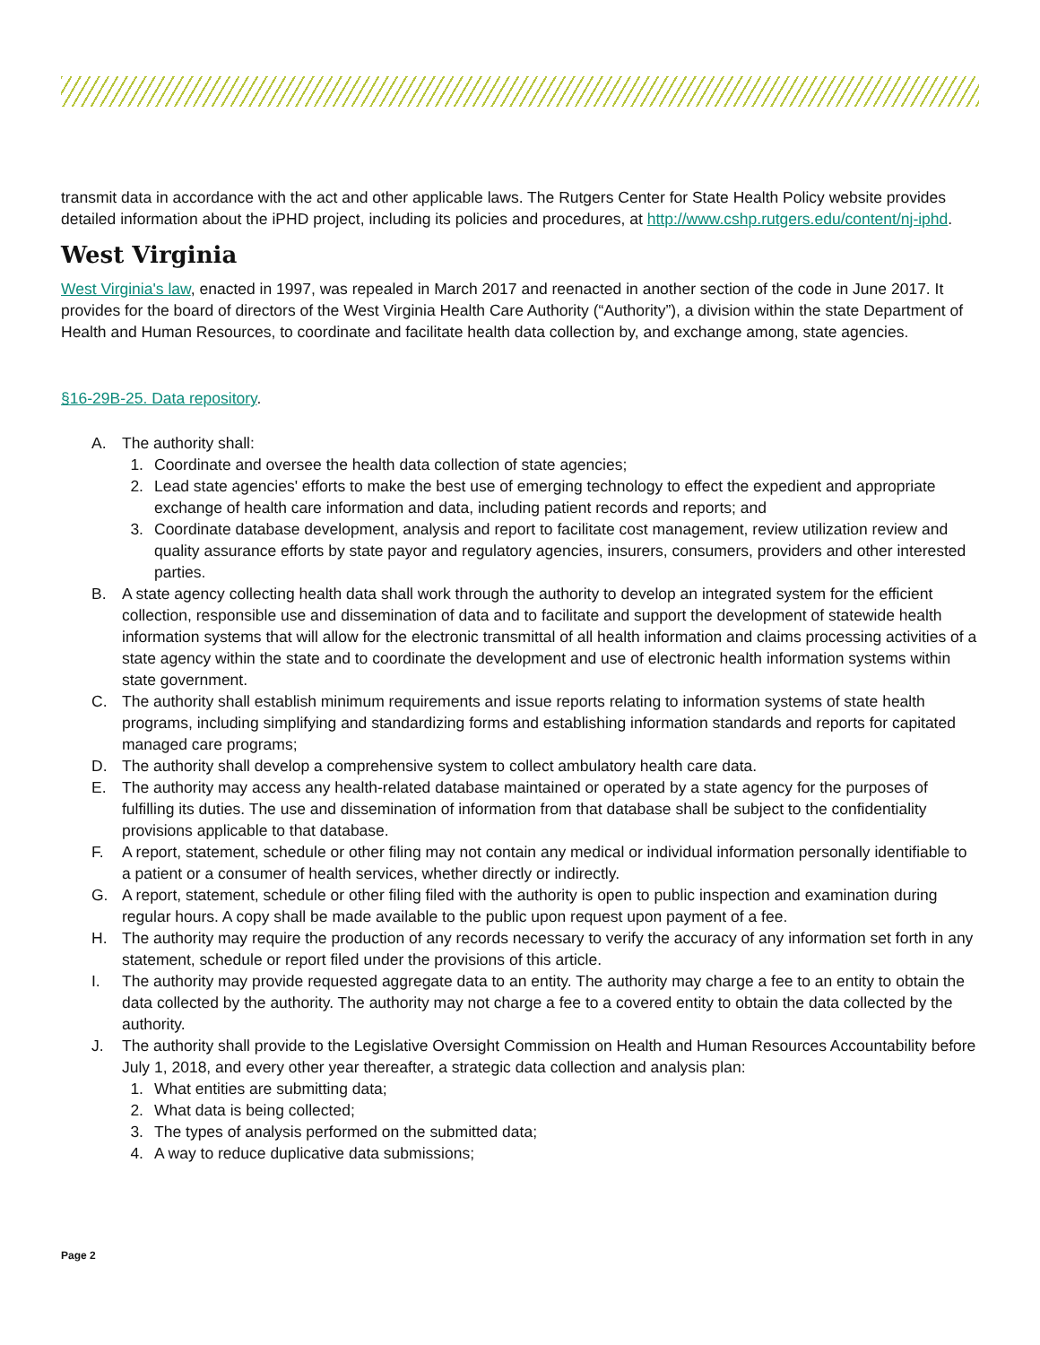transmit data in accordance with the act and other applicable laws. The Rutgers Center for State Health Policy website provides detailed information about the iPHD project, including its policies and procedures, at http://www.cshp.rutgers.edu/content/nj-iphd.
West Virginia
West Virginia's law, enacted in 1997, was repealed in March 2017 and reenacted in another section of the code in June 2017. It provides for the board of directors of the West Virginia Health Care Authority (“Authority”), a division within the state Department of Health and Human Resources, to coordinate and facilitate health data collection by, and exchange among, state agencies.
§16-29B-25. Data repository.
A. The authority shall:
1. Coordinate and oversee the health data collection of state agencies;
2. Lead state agencies' efforts to make the best use of emerging technology to effect the expedient and appropriate exchange of health care information and data, including patient records and reports; and
3. Coordinate database development, analysis and report to facilitate cost management, review utilization review and quality assurance efforts by state payor and regulatory agencies, insurers, consumers, providers and other interested parties.
B. A state agency collecting health data shall work through the authority to develop an integrated system for the efficient collection, responsible use and dissemination of data and to facilitate and support the development of statewide health information systems that will allow for the electronic transmittal of all health information and claims processing activities of a state agency within the state and to coordinate the development and use of electronic health information systems within state government.
C. The authority shall establish minimum requirements and issue reports relating to information systems of state health programs, including simplifying and standardizing forms and establishing information standards and reports for capitated managed care programs;
D. The authority shall develop a comprehensive system to collect ambulatory health care data.
E. The authority may access any health-related database maintained or operated by a state agency for the purposes of fulfilling its duties. The use and dissemination of information from that database shall be subject to the confidentiality provisions applicable to that database.
F. A report, statement, schedule or other filing may not contain any medical or individual information personally identifiable to a patient or a consumer of health services, whether directly or indirectly.
G. A report, statement, schedule or other filing filed with the authority is open to public inspection and examination during regular hours. A copy shall be made available to the public upon request upon payment of a fee.
H. The authority may require the production of any records necessary to verify the accuracy of any information set forth in any statement, schedule or report filed under the provisions of this article.
I. The authority may provide requested aggregate data to an entity. The authority may charge a fee to an entity to obtain the data collected by the authority. The authority may not charge a fee to a covered entity to obtain the data collected by the authority.
J. The authority shall provide to the Legislative Oversight Commission on Health and Human Resources Accountability before July 1, 2018, and every other year thereafter, a strategic data collection and analysis plan:
1. What entities are submitting data;
2. What data is being collected;
3. The types of analysis performed on the submitted data;
4. A way to reduce duplicative data submissions;
Page 2